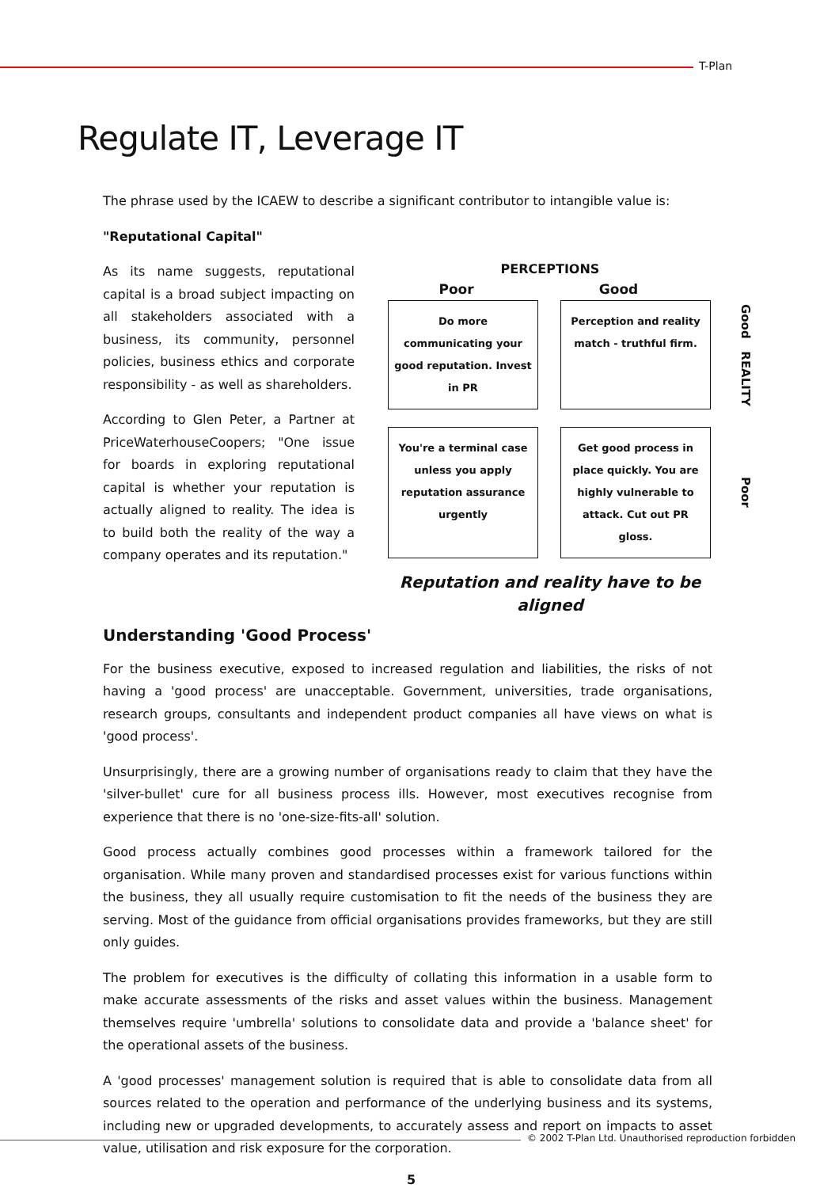T-Plan
Regulate IT, Leverage IT
The phrase used by the ICAEW to describe a significant contributor to intangible value is:
"Reputational Capital"
As its name suggests, reputational capital is a broad subject impacting on all stakeholders associated with a business, its community, personnel policies, business ethics and corporate responsibility - as well as shareholders.
According to Glen Peter, a Partner at PriceWaterhouseCoopers; "One issue for boards in exploring reputational capital is whether your reputation is actually aligned to reality. The idea is to build both the reality of the way a company operates and its reputation."
PERCEPTIONS
Poor Good
Do more communicating your good reputation. Invest in PR
Perception and reality match - truthful firm.
Good REALITY
You're a terminal case unless you apply reputation assurance urgently
Get good process in place quickly. You are highly vulnerable to attack. Cut out PR gloss.
Poor
Reputation and reality have to be aligned
Understanding 'Good Process'
For the business executive, exposed to increased regulation and liabilities, the risks of not having a 'good process' are unacceptable. Government, universities, trade organisations, research groups, consultants and independent product companies all have views on what is 'good process'.
Unsurprisingly, there are a growing number of organisations ready to claim that they have the 'silver-bullet' cure for all business process ills. However, most executives recognise from experience that there is no 'one-size-fits-all' solution.
Good process actually combines good processes within a framework tailored for the organisation. While many proven and standardised processes exist for various functions within the business, they all usually require customisation to fit the needs of the business they are serving. Most of the guidance from official organisations provides frameworks, but they are still only guides.
The problem for executives is the difficulty of collating this information in a usable form to make accurate assessments of the risks and asset values within the business. Management themselves require 'umbrella' solutions to consolidate data and provide a 'balance sheet' for the operational assets of the business.
A 'good processes' management solution is required that is able to consolidate data from all sources related to the operation and performance of the underlying business and its systems, including new or upgraded developments, to accurately assess and report on impacts to asset value, utilisation and risk exposure for the corporation.
© 2002 T-Plan Ltd. Unauthorised reproduction forbidden
5